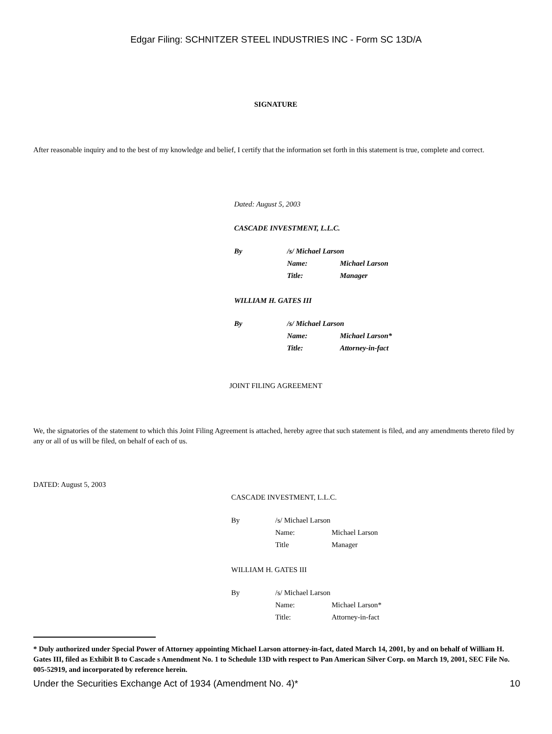Edgar Filing: SCHNITZER STEEL INDUSTRIES INC - Form SC 13D/A
SIGNATURE
After reasonable inquiry and to the best of my knowledge and belief, I certify that the information set forth in this statement is true, complete and correct.
Dated: August 5, 2003
CASCADE INVESTMENT, L.L.C.
| By | /s/ Michael Larson | |
| | Name: | Michael Larson |
| | Title: | Manager |
WILLIAM H. GATES III
| By | /s/ Michael Larson | |
| | Name: | Michael Larson* |
| | Title: | Attorney-in-fact |
JOINT FILING AGREEMENT
We, the signatories of the statement to which this Joint Filing Agreement is attached, hereby agree that such statement is filed, and any amendments thereto filed by any or all of us will be filed, on behalf of each of us.
DATED: August 5, 2003
CASCADE INVESTMENT, L.L.C.
| By | /s/ Michael Larson | |
| | Name: | Michael Larson |
| | Title | Manager |
WILLIAM H. GATES III
| By | /s/ Michael Larson | |
| | Name: | Michael Larson* |
| | Title: | Attorney-in-fact |
* Duly authorized under Special Power of Attorney appointing Michael Larson attorney-in-fact, dated March 14, 2001, by and on behalf of William H. Gates III, filed as Exhibit B to Cascade s Amendment No. 1 to Schedule 13D with respect to Pan American Silver Corp. on March 19, 2001, SEC File No. 005-52919, and incorporated by reference herein.
Under the Securities Exchange Act of 1934 (Amendment No. 4)* 10